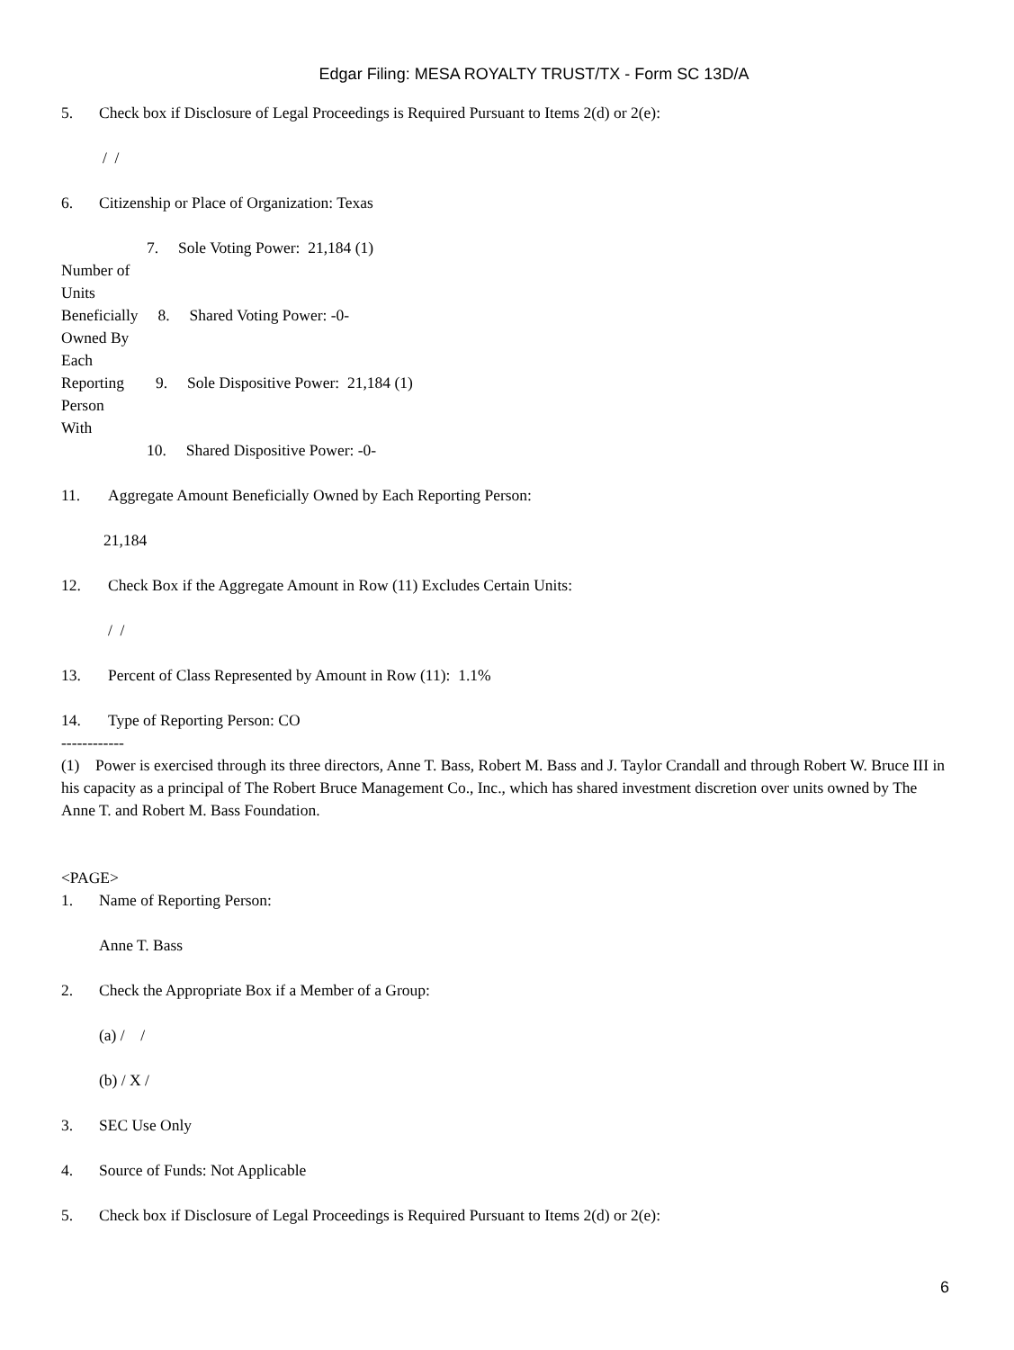Edgar Filing: MESA ROYALTY TRUST/TX - Form SC 13D/A
5. Check box if Disclosure of Legal Proceedings is Required Pursuant to Items 2(d) or 2(e):
/ /
6. Citizenship or Place of Organization: Texas
7. Sole Voting Power: 21,184 (1)
Number of
Units
Beneficially 8. Shared Voting Power: -0-
Owned By
Each
Reporting 9. Sole Dispositive Power: 21,184 (1)
Person
With
10. Shared Dispositive Power: -0-
11. Aggregate Amount Beneficially Owned by Each Reporting Person:
21,184
12. Check Box if the Aggregate Amount in Row (11) Excludes Certain Units:
/ /
13. Percent of Class Represented by Amount in Row (11): 1.1%
14. Type of Reporting Person: CO
------------
(1) Power is exercised through its three directors, Anne T. Bass, Robert M. Bass and J. Taylor Crandall and through Robert W. Bruce III in his capacity as a principal of The Robert Bruce Management Co., Inc., which has shared investment discretion over units owned by The Anne T. and Robert M. Bass Foundation.
<PAGE>
1. Name of Reporting Person:
Anne T. Bass
2. Check the Appropriate Box if a Member of a Group:
(a) / /
(b) / X /
3. SEC Use Only
4. Source of Funds: Not Applicable
5. Check box if Disclosure of Legal Proceedings is Required Pursuant to Items 2(d) or 2(e):
6